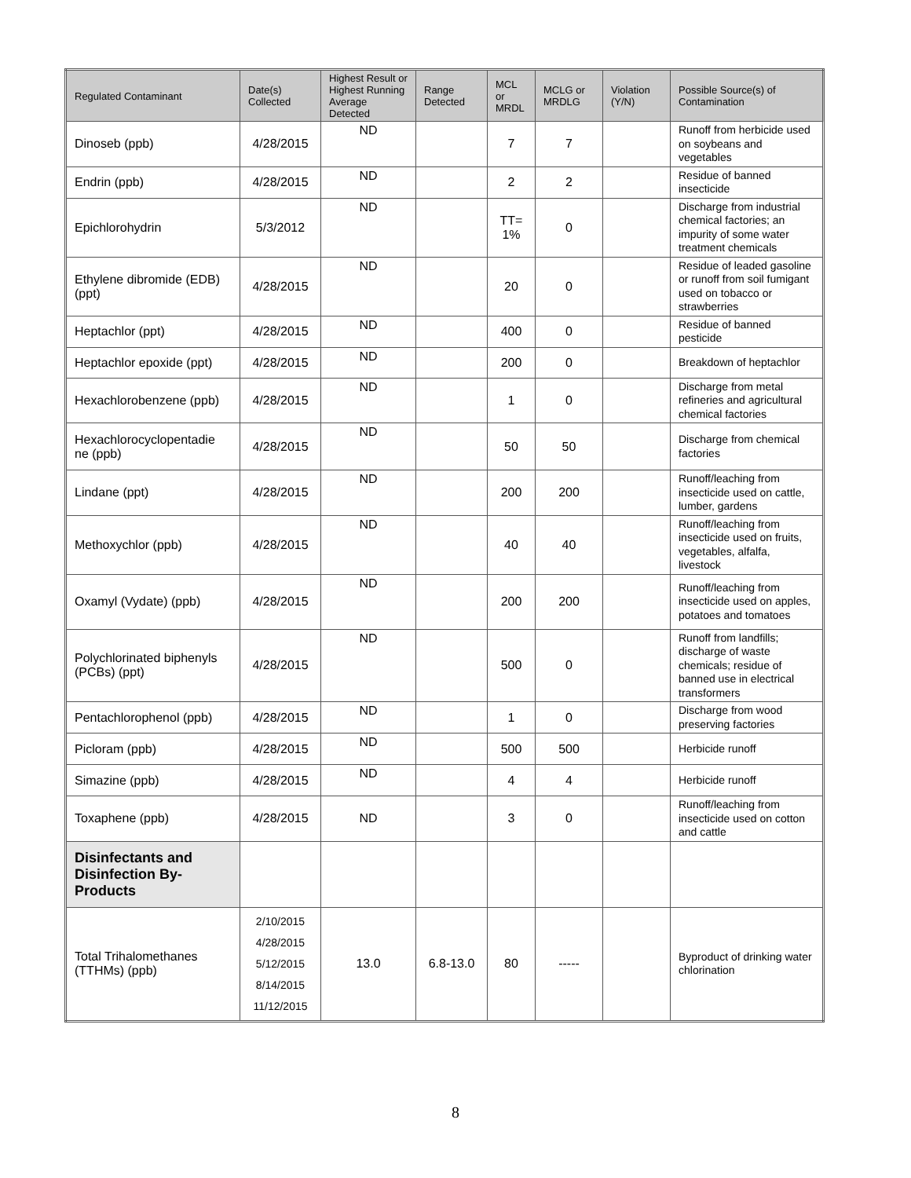| Regulated Contaminant | Date(s) Collected | Highest Result or Highest Running Average Detected | Range Detected | MCL or MRDL | MCLG or MRDLG | Violation (Y/N) | Possible Source(s) of Contamination |
| --- | --- | --- | --- | --- | --- | --- | --- |
| Dinoseb (ppb) | 4/28/2015 | ND | | 7 | 7 | | Runoff from herbicide used on soybeans and vegetables |
| Endrin (ppb) | 4/28/2015 | ND | | 2 | 2 | | Residue of banned insecticide |
| Epichlorohydrin | 5/3/2012 | ND | | TT= 1% | 0 | | Discharge from industrial chemical factories; an impurity of some water treatment chemicals |
| Ethylene dibromide (EDB) (ppt) | 4/28/2015 | ND | | 20 | 0 | | Residue of leaded gasoline or runoff from soil fumigant used on tobacco or strawberries |
| Heptachlor (ppt) | 4/28/2015 | ND | | 400 | 0 | | Residue of banned pesticide |
| Heptachlor epoxide (ppt) | 4/28/2015 | ND | | 200 | 0 | | Breakdown of heptachlor |
| Hexachlorobenzene (ppb) | 4/28/2015 | ND | | 1 | 0 | | Discharge from metal refineries and agricultural chemical factories |
| Hexachlorocyclopentadie ne (ppb) | 4/28/2015 | ND | | 50 | 50 | | Discharge from chemical factories |
| Lindane (ppt) | 4/28/2015 | ND | | 200 | 200 | | Runoff/leaching from insecticide used on cattle, lumber, gardens |
| Methoxychlor (ppb) | 4/28/2015 | ND | | 40 | 40 | | Runoff/leaching from insecticide used on fruits, vegetables, alfalfa, livestock |
| Oxamyl (Vydate) (ppb) | 4/28/2015 | ND | | 200 | 200 | | Runoff/leaching from insecticide used on apples, potatoes and tomatoes |
| Polychlorinated biphenyls (PCBs) (ppt) | 4/28/2015 | ND | | 500 | 0 | | Runoff from landfills; discharge of waste chemicals; residue of banned use in electrical transformers |
| Pentachlorophenol (ppb) | 4/28/2015 | ND | | 1 | 0 | | Discharge from wood preserving factories |
| Picloram (ppb) | 4/28/2015 | ND | | 500 | 500 | | Herbicide runoff |
| Simazine (ppb) | 4/28/2015 | ND | | 4 | 4 | | Herbicide runoff |
| Toxaphene (ppb) | 4/28/2015 | ND | | 3 | 0 | | Runoff/leaching from insecticide used on cotton and cattle |
| Disinfectants and Disinfection By-Products | | | | | | | |
| Total Trihalomethanes (TTHMs) (ppb) | 2/10/2015 4/28/2015 5/12/2015 8/14/2015 11/12/2015 | 13.0 | 6.8-13.0 | 80 | ----- | | Byproduct of drinking water chlorination |
8